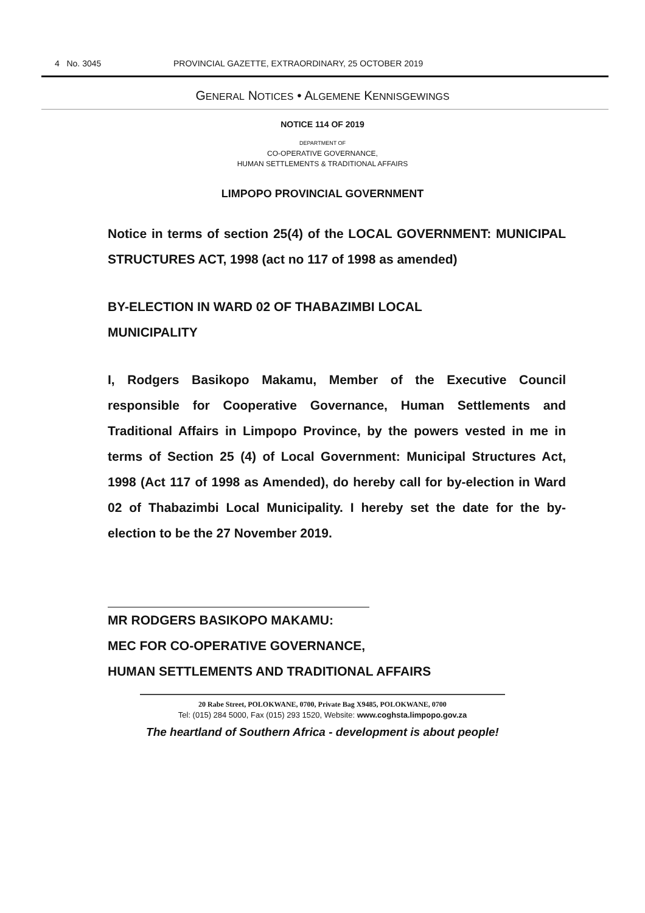4 No. 3045 PROVINCIAL GAZETTE, EXTRAORDINARY, 25 OCTOBER 2019
GENERAL NOTICES • ALGEMENE KENNISGEWINGS
NOTICE 114 OF 2019
DEPARTMENT OF
CO-OPERATIVE GOVERNANCE,
HUMAN SETTLEMENTS & TRADITIONAL AFFAIRS
LIMPOPO PROVINCIAL GOVERNMENT
Notice in terms of section 25(4) of the LOCAL GOVERNMENT: MUNICIPAL STRUCTURES ACT, 1998 (act no 117 of 1998 as amended)
BY-ELECTION IN WARD 02 OF THABAZIMBI LOCAL
MUNICIPALITY
I, Rodgers Basikopo Makamu, Member of the Executive Council responsible for Cooperative Governance, Human Settlements and Traditional Affairs in Limpopo Province, by the powers vested in me in terms of Section 25 (4) of Local Government: Municipal Structures Act, 1998 (Act 117 of 1998 as Amended), do hereby call for by-election in Ward 02 of Thabazimbi Local Municipality. I hereby set the date for the by-election to be the 27 November 2019.
MR RODGERS BASIKOPO MAKAMU:
MEC FOR CO-OPERATIVE GOVERNANCE,
HUMAN SETTLEMENTS AND TRADITIONAL AFFAIRS
20 Rabe Street, POLOKWANE, 0700, Private Bag X9485, POLOKWANE, 0700
Tel: (015) 284 5000, Fax (015) 293 1520, Website: www.coghsta.limpopo.gov.za
The heartland of Southern Africa - development is about people!